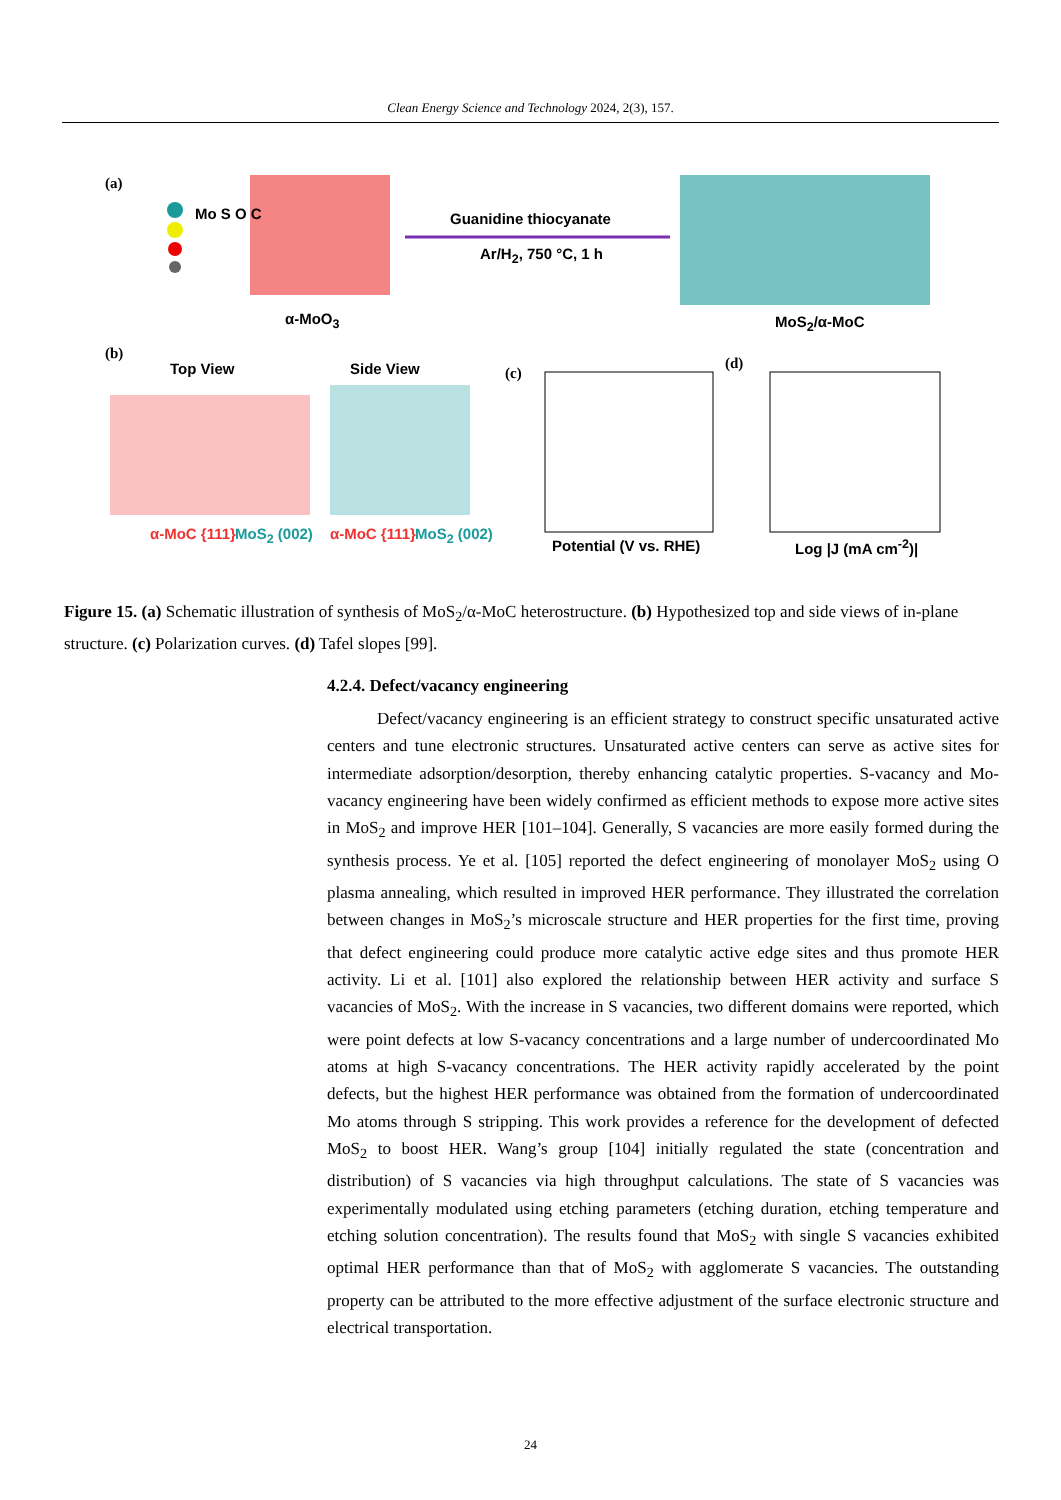Clean Energy Science and Technology 2024, 2(3), 157.
(a)
Mo S O C Guanidine thiocyanate
Ar/H<sub>2</sub>, 750 °C, 1 h
α-MoO<sub>3</sub> MoS<sub>2</sub>/α-MoC
(b)
Top View Side View
α-MoC {111} MoS<sub>2</sub> (002) α-MoC {111} MoS<sub>2</sub> (002)
(c)
Potential (V vs. RHE)
(d)
Log |J (mA cm<sup>-2</sup>)|
Figure 15. (a) Schematic illustration of synthesis of MoS<sub>2</sub>/α-MoC heterostructure. (b) Hypothesized top and side views of in-plane structure. (c) Polarization curves. (d) Tafel slopes [99].
4.2.4. Defect/vacancy engineering
Defect/vacancy engineering is an efficient strategy to construct specific unsaturated active centers and tune electronic structures. Unsaturated active centers can serve as active sites for intermediate adsorption/desorption, thereby enhancing catalytic properties. S-vacancy and Mo-vacancy engineering have been widely confirmed as efficient methods to expose more active sites in MoS<sub>2</sub> and improve HER [101–104]. Generally, S vacancies are more easily formed during the synthesis process. Ye et al. [105] reported the defect engineering of monolayer MoS<sub>2</sub> using O plasma annealing, which resulted in improved HER performance. They illustrated the correlation between changes in MoS<sub>2</sub>’s microscale structure and HER properties for the first time, proving that defect engineering could produce more catalytic active edge sites and thus promote HER activity. Li et al. [101] also explored the relationship between HER activity and surface S vacancies of MoS<sub>2</sub>. With the increase in S vacancies, two different domains were reported, which were point defects at low S-vacancy concentrations and a large number of undercoordinated Mo atoms at high S-vacancy concentrations. The HER activity rapidly accelerated by the point defects, but the highest HER performance was obtained from the formation of undercoordinated Mo atoms through S stripping. This work provides a reference for the development of defected MoS<sub>2</sub> to boost HER. Wang’s group [104] initially regulated the state (concentration and distribution) of S vacancies via high throughput calculations. The state of S vacancies was experimentally modulated using etching parameters (etching duration, etching temperature and etching solution concentration). The results found that MoS<sub>2</sub> with single S vacancies exhibited optimal HER performance than that of MoS<sub>2</sub> with agglomerate S vacancies. The outstanding property can be attributed to the more effective adjustment of the surface electronic structure and electrical transportation.
24